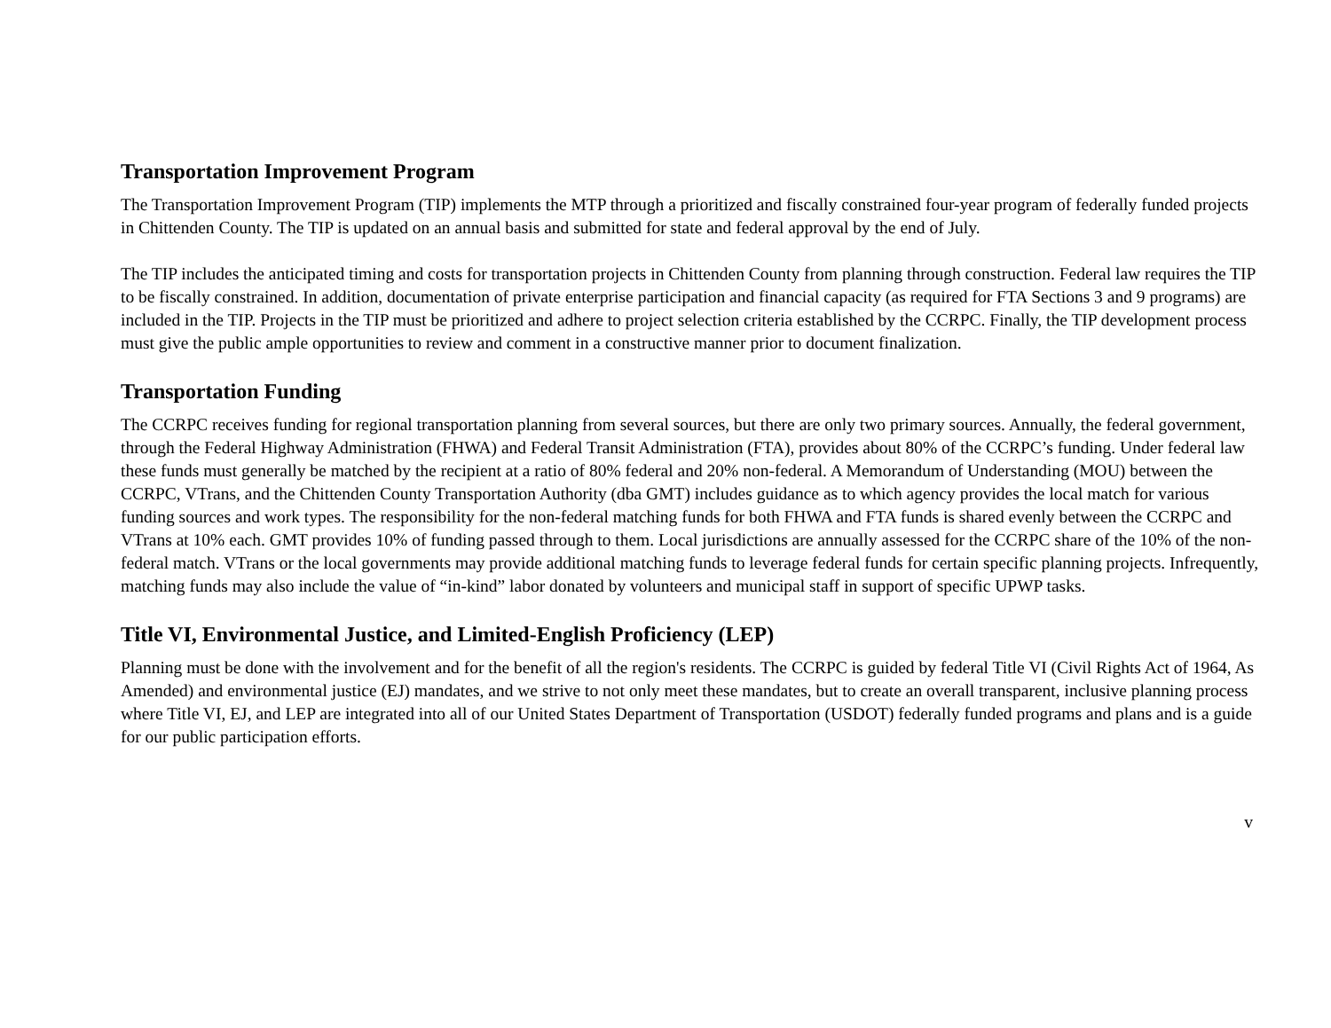Transportation Improvement Program
The Transportation Improvement Program (TIP) implements the MTP through a prioritized and fiscally constrained four-year program of federally funded projects in Chittenden County. The TIP is updated on an annual basis and submitted for state and federal approval by the end of July.
The TIP includes the anticipated timing and costs for transportation projects in Chittenden County from planning through construction. Federal law requires the TIP to be fiscally constrained. In addition, documentation of private enterprise participation and financial capacity (as required for FTA Sections 3 and 9 programs) are included in the TIP. Projects in the TIP must be prioritized and adhere to project selection criteria established by the CCRPC. Finally, the TIP development process must give the public ample opportunities to review and comment in a constructive manner prior to document finalization.
Transportation Funding
The CCRPC receives funding for regional transportation planning from several sources, but there are only two primary sources. Annually, the federal government, through the Federal Highway Administration (FHWA) and Federal Transit Administration (FTA), provides about 80% of the CCRPC’s funding. Under federal law these funds must generally be matched by the recipient at a ratio of 80% federal and 20% non-federal. A Memorandum of Understanding (MOU) between the CCRPC, VTrans, and the Chittenden County Transportation Authority (dba GMT) includes guidance as to which agency provides the local match for various funding sources and work types. The responsibility for the non-federal matching funds for both FHWA and FTA funds is shared evenly between the CCRPC and VTrans at 10% each. GMT provides 10% of funding passed through to them. Local jurisdictions are annually assessed for the CCRPC share of the 10% of the non-federal match. VTrans or the local governments may provide additional matching funds to leverage federal funds for certain specific planning projects. Infrequently, matching funds may also include the value of “in-kind” labor donated by volunteers and municipal staff in support of specific UPWP tasks.
Title VI, Environmental Justice, and Limited-English Proficiency (LEP)
Planning must be done with the involvement and for the benefit of all the region's residents. The CCRPC is guided by federal Title VI (Civil Rights Act of 1964, As Amended) and environmental justice (EJ) mandates, and we strive to not only meet these mandates, but to create an overall transparent, inclusive planning process where Title VI, EJ, and LEP are integrated into all of our United States Department of Transportation (USDOT) federally funded programs and plans and is a guide for our public participation efforts.
v